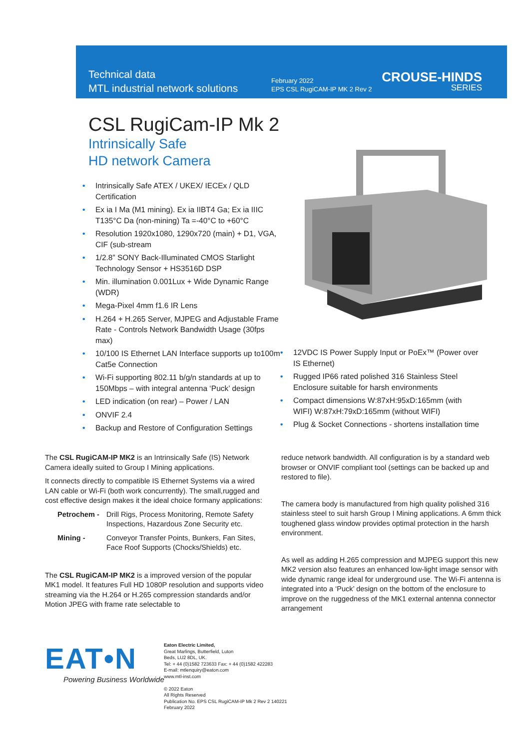Technical data
MTL industrial network solutions
February 2022
EPS CSL RugiCAM-IP MK 2 Rev 2
CROUSE-HINDS
SERIES
CSL RugiCam-IP Mk 2
Intrinsically Safe
HD network Camera
• Intrinsically Safe ATEX / UKEX/ IECEx / QLD Certification
• Ex ia I Ma (M1 mining). Ex ia IIBT4 Ga; Ex ia IIIC T135°C Da (non-mining) Ta =-40°C to +60°C
• Resolution 1920x1080, 1290x720 (main) + D1, VGA, CIF (sub-stream
• 1/2.8” SONY Back-Illuminated CMOS Starlight Technology Sensor + HS3516D DSP
• Min. illumination 0.001Lux + Wide Dynamic Range (WDR)
• Mega-Pixel 4mm f1.6 IR Lens
• H.264 + H.265 Server, MJPEG and Adjustable Frame Rate - Controls Network Bandwidth Usage (30fps max)
• 10/100 IS Ethernet LAN Interface supports up to100m Cat5e Connection
• Wi-Fi supporting 802.11 b/g/n standards at up to 150Mbps – with integral antenna ‘Puck’ design
• LED indication (on rear) – Power / LAN
• ONVIF 2.4
• Backup and Restore of Configuration Settings
• 12VDC IS Power Supply Input or PoEx™ (Power over IS Ethernet)
• Rugged IP66 rated polished 316 Stainless Steel Enclosure suitable for harsh environments
• Compact dimensions W:87xH:95xD:165mm (with WIFI) W:87xH:79xD:165mm (without WIFI)
• Plug & Socket Connections - shortens installation time
The CSL RugiCAM-IP MK2 is an Intrinsically Safe (IS) Network Camera ideally suited to Group I Mining applications.
It connects directly to compatible IS Ethernet Systems via a wired LAN cable or Wi-Fi (both work concurrently). The small,rugged and cost effective design makes it the ideal choice formany applications:
Petrochem - Drill Rigs, Process Monitoring, Remote Safety Inspections, Hazardous Zone Security etc.
Mining - Conveyor Transfer Points, Bunkers, Fan Sites, Face Roof Supports (Chocks/Shields) etc.
The CSL RugiCAM-IP MK2 is a improved version of the popular MK1 model. It features Full HD 1080P resolution and supports video streaming via the H.264 or H.265 compression standards and/or Motion JPEG with frame rate selectable to
reduce network bandwidth. All configuration is by a standard web browser or ONVIF compliant tool (settings can be backed up and restored to file).
The camera body is manufactured from high quality polished 316 stainless steel to suit harsh Group I Mining applications. A 6mm thick toughened glass window provides optimal protection in the harsh environment.
As well as adding H.265 compression and MJPEG support this new MK2 version also features an enhanced low-light image sensor with wide dynamic range ideal for underground use. The Wi-Fi antenna is integrated into a ‘Puck’ design on the bottom of the enclosure to improve on the ruggedness of the MK1 external antenna connector arrangement
EAT•N
Powering Business Worldwide
Eaton Electric Limited,
Great Marlings, Butterfield, Luton
Beds, LU2 8DL, UK.
Tel: + 44 (0)1582 723633 Fax: + 44 (0)1582 422283
E-mail: mtlenquiry@eaton.com
www.mtl-inst.com
© 2022 Eaton
All Rights Reserved
Publication No. EPS CSL RugiCAM-IP Mk 2 Rev 2 140221
February 2022